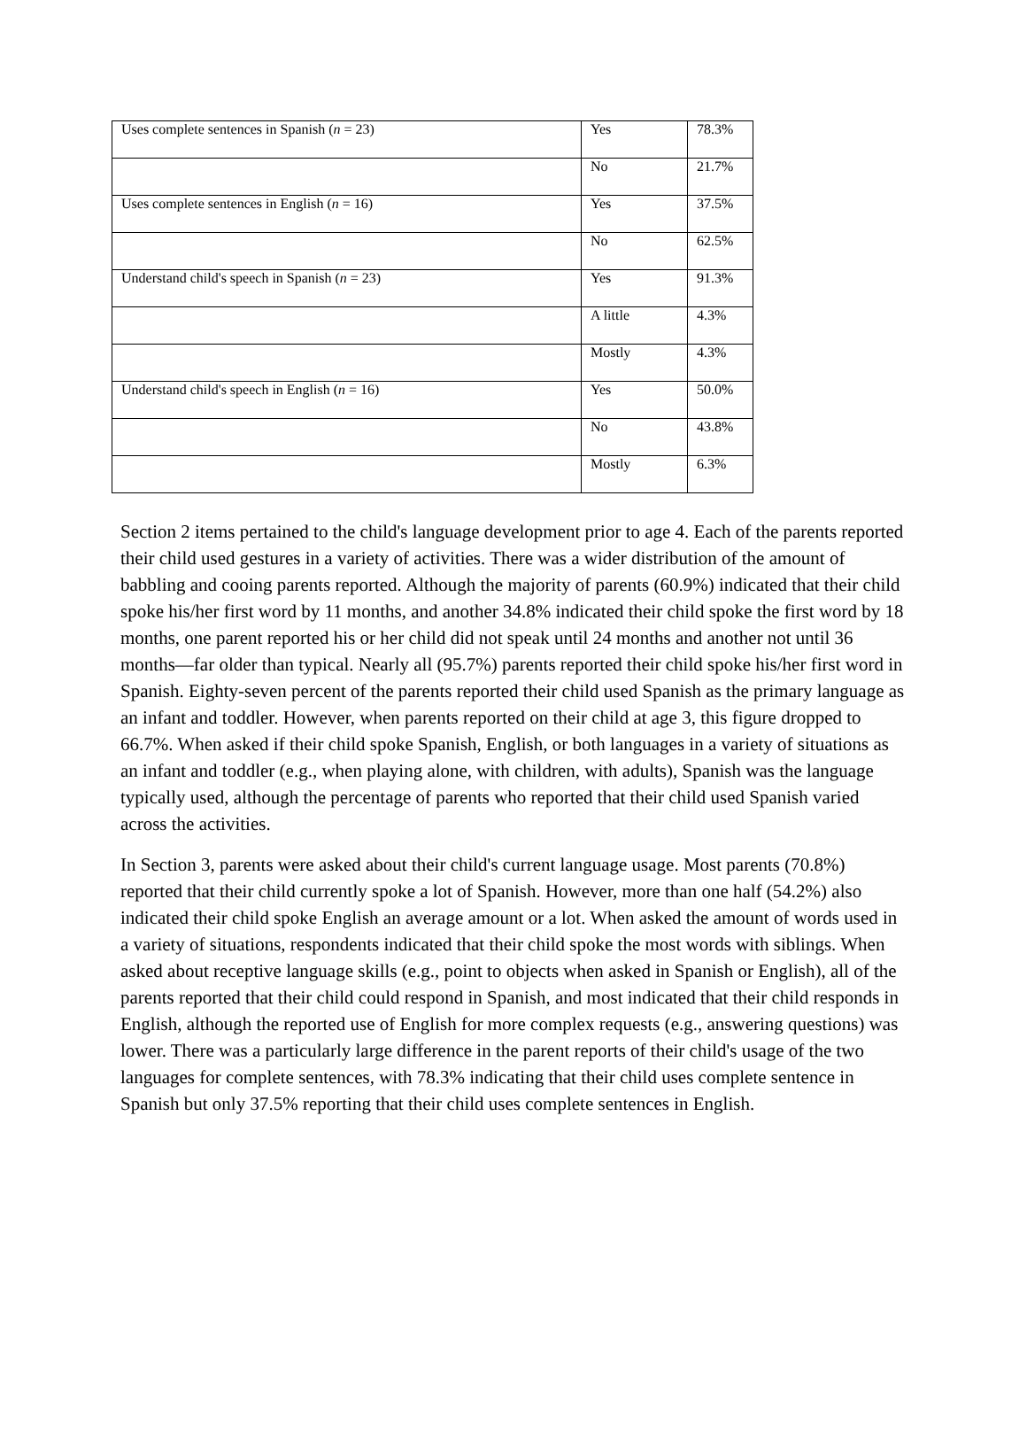| Uses complete sentences in Spanish ( n = 23) | Yes | 78.3% |
| | No | 21.7% |
| Uses complete sentences in English ( n = 16) | Yes | 37.5% |
| | No | 62.5% |
| Understand child's speech in Spanish ( n = 23) | Yes | 91.3% |
| | A little | 4.3% |
| | Mostly | 4.3% |
| Understand child's speech in English ( n = 16) | Yes | 50.0% |
| | No | 43.8% |
| | Mostly | 6.3% |
Section 2 items pertained to the child's language development prior to age 4. Each of the parents reported their child used gestures in a variety of activities. There was a wider distribution of the amount of babbling and cooing parents reported. Although the majority of parents (60.9%) indicated that their child spoke his/her first word by 11 months, and another 34.8% indicated their child spoke the first word by 18 months, one parent reported his or her child did not speak until 24 months and another not until 36 months—far older than typical. Nearly all (95.7%) parents reported their child spoke his/her first word in Spanish. Eighty-seven percent of the parents reported their child used Spanish as the primary language as an infant and toddler. However, when parents reported on their child at age 3, this figure dropped to 66.7%. When asked if their child spoke Spanish, English, or both languages in a variety of situations as an infant and toddler (e.g., when playing alone, with children, with adults), Spanish was the language typically used, although the percentage of parents who reported that their child used Spanish varied across the activities.
In Section 3, parents were asked about their child's current language usage. Most parents (70.8%) reported that their child currently spoke a lot of Spanish. However, more than one half (54.2%) also indicated their child spoke English an average amount or a lot. When asked the amount of words used in a variety of situations, respondents indicated that their child spoke the most words with siblings. When asked about receptive language skills (e.g., point to objects when asked in Spanish or English), all of the parents reported that their child could respond in Spanish, and most indicated that their child responds in English, although the reported use of English for more complex requests (e.g., answering questions) was lower. There was a particularly large difference in the parent reports of their child's usage of the two languages for complete sentences, with 78.3% indicating that their child uses complete sentence in Spanish but only 37.5% reporting that their child uses complete sentences in English.